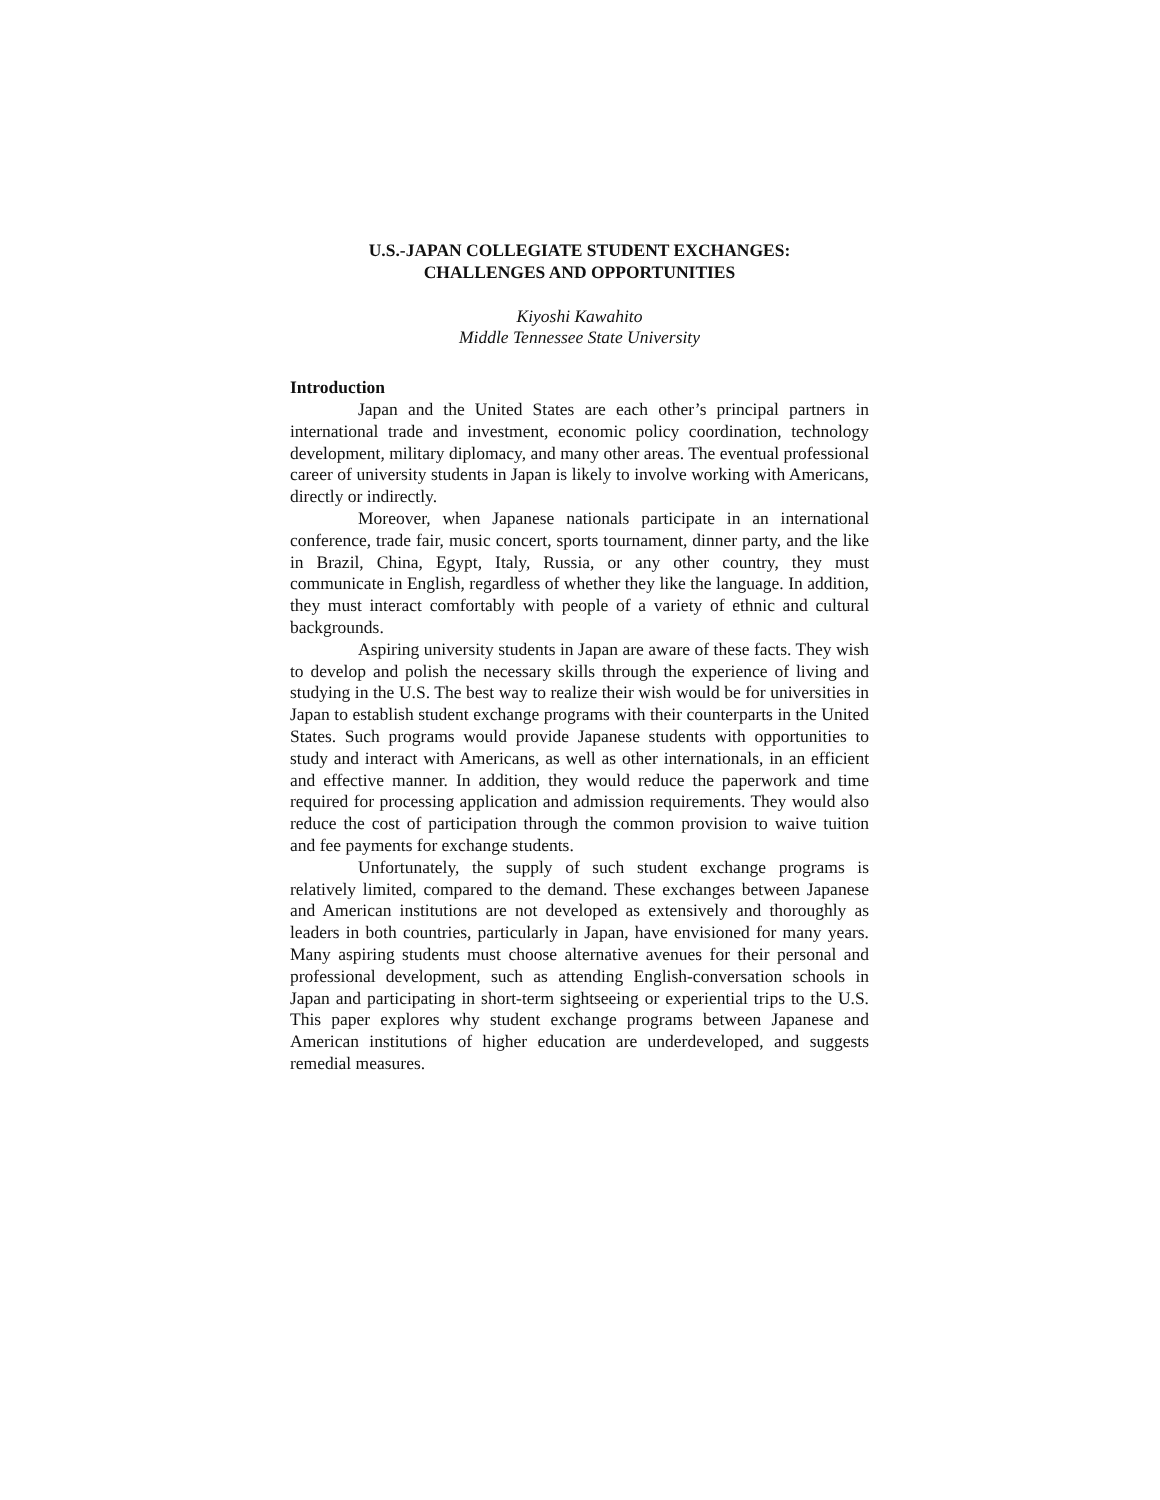U.S.-JAPAN COLLEGIATE STUDENT EXCHANGES:
CHALLENGES AND OPPORTUNITIES
Kiyoshi Kawahito
Middle Tennessee State University
Introduction
Japan and the United States are each other’s principal partners in international trade and investment, economic policy coordination, technology development, military diplomacy, and many other areas. The eventual professional career of university students in Japan is likely to involve working with Americans, directly or indirectly.
Moreover, when Japanese nationals participate in an international conference, trade fair, music concert, sports tournament, dinner party, and the like in Brazil, China, Egypt, Italy, Russia, or any other country, they must communicate in English, regardless of whether they like the language. In addition, they must interact comfortably with people of a variety of ethnic and cultural backgrounds.
Aspiring university students in Japan are aware of these facts. They wish to develop and polish the necessary skills through the experience of living and studying in the U.S. The best way to realize their wish would be for universities in Japan to establish student exchange programs with their counterparts in the United States. Such programs would provide Japanese students with opportunities to study and interact with Americans, as well as other internationals, in an efficient and effective manner. In addition, they would reduce the paperwork and time required for processing application and admission requirements. They would also reduce the cost of participation through the common provision to waive tuition and fee payments for exchange students.
Unfortunately, the supply of such student exchange programs is relatively limited, compared to the demand. These exchanges between Japanese and American institutions are not developed as extensively and thoroughly as leaders in both countries, particularly in Japan, have envisioned for many years. Many aspiring students must choose alternative avenues for their personal and professional development, such as attending English-conversation schools in Japan and participating in short-term sightseeing or experiential trips to the U.S. This paper explores why student exchange programs between Japanese and American institutions of higher education are underdeveloped, and suggests remedial measures.